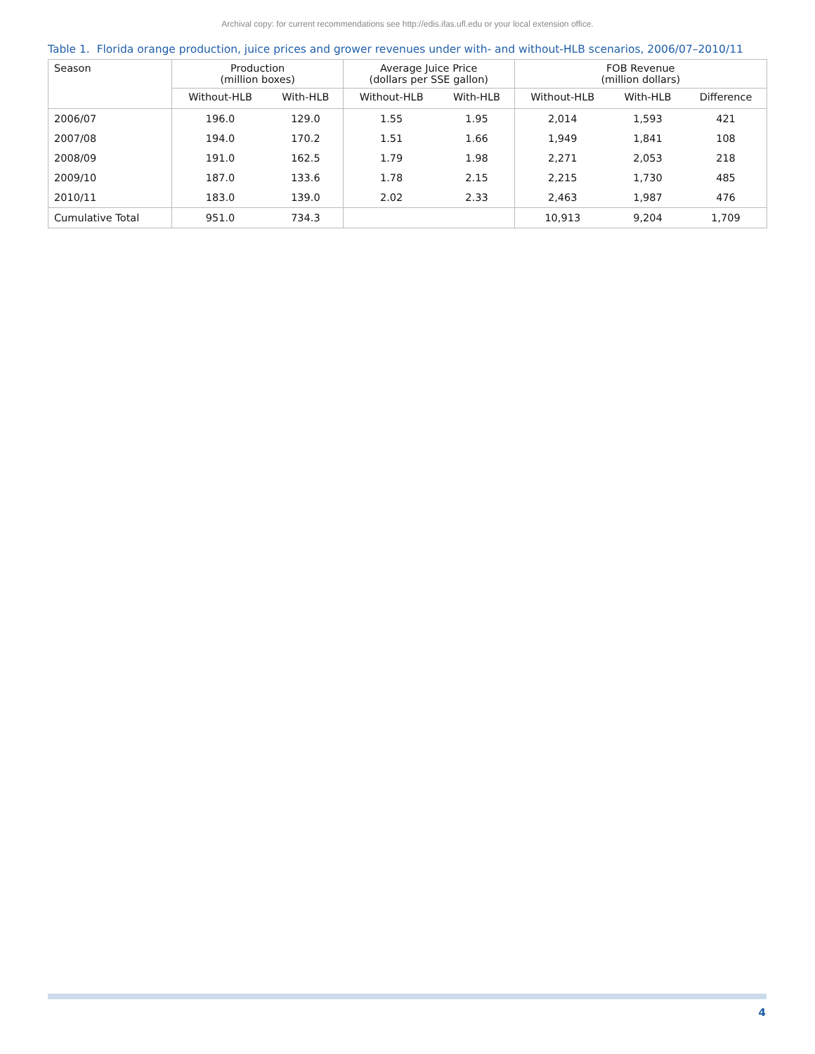Archival copy: for current recommendations see http://edis.ifas.ufl.edu or your local extension office.
Table 1. Florida orange production, juice prices and grower revenues under with- and without-HLB scenarios, 2006/07–2010/11
| Season | Production (million boxes) | | Average Juice Price (dollars per SSE gallon) | | FOB Revenue (million dollars) | | |
| --- | --- | --- | --- | --- | --- | --- | --- |
| | Without-HLB | With-HLB | Without-HLB | With-HLB | Without-HLB | With-HLB | Difference |
| 2006/07 | 196.0 | 129.0 | 1.55 | 1.95 | 2,014 | 1,593 | 421 |
| 2007/08 | 194.0 | 170.2 | 1.51 | 1.66 | 1,949 | 1,841 | 108 |
| 2008/09 | 191.0 | 162.5 | 1.79 | 1.98 | 2,271 | 2,053 | 218 |
| 2009/10 | 187.0 | 133.6 | 1.78 | 2.15 | 2,215 | 1,730 | 485 |
| 2010/11 | 183.0 | 139.0 | 2.02 | 2.33 | 2,463 | 1,987 | 476 |
| Cumulative Total | 951.0 | 734.3 | | | 10,913 | 9,204 | 1,709 |
4